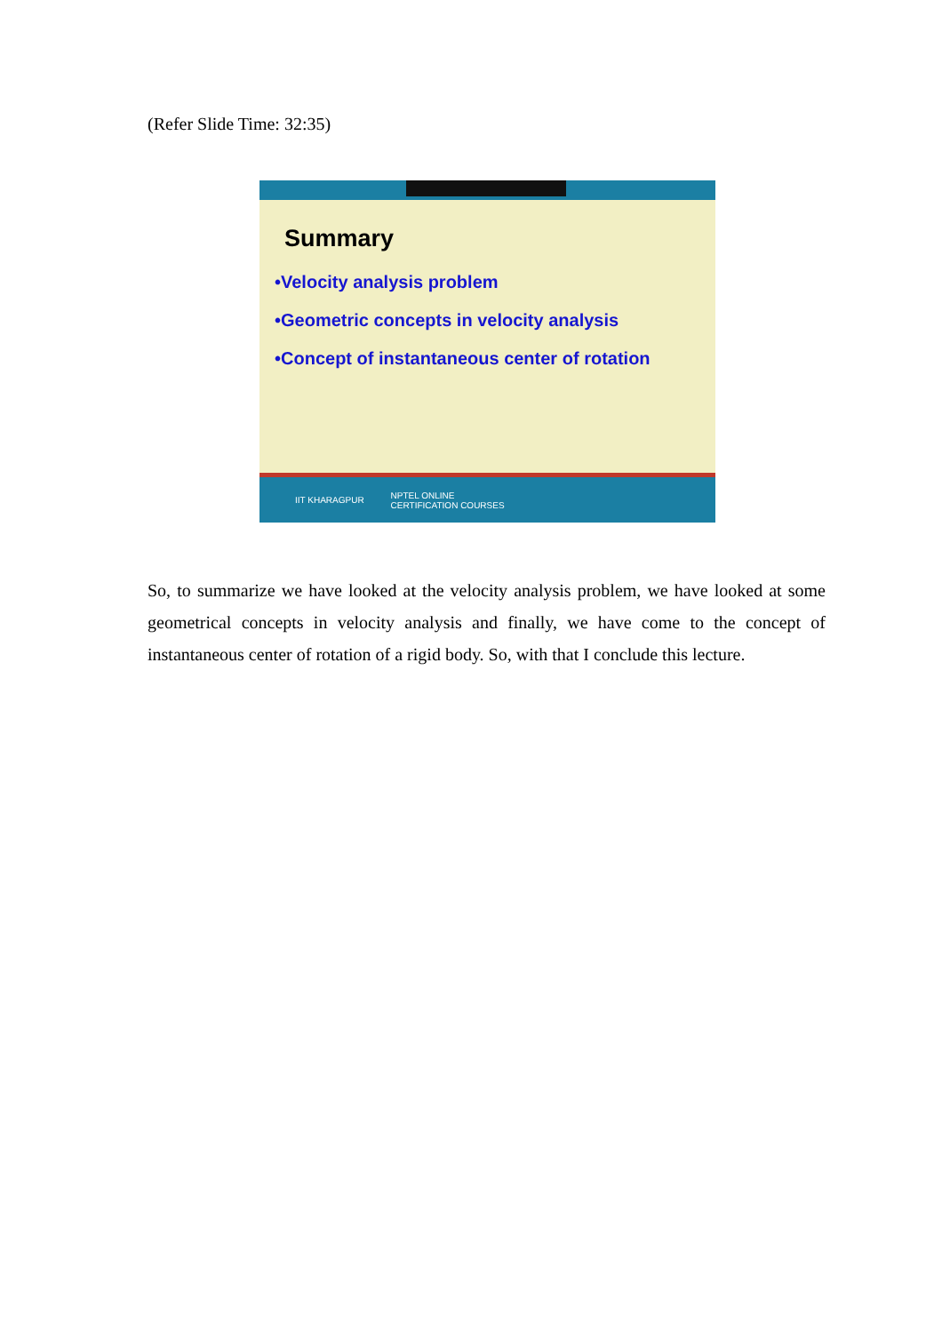(Refer Slide Time: 32:35)
Summary
•Velocity analysis problem
•Geometric concepts in velocity analysis
•Concept of instantaneous center of rotation
IIT KHARAGPUR NPTEL ONLINE
CERTIFICATION COURSES
So, to summarize we have looked at the velocity analysis problem, we have looked at some geometrical concepts in velocity analysis and finally, we have come to the concept of instantaneous center of rotation of a rigid body. So, with that I conclude this lecture.